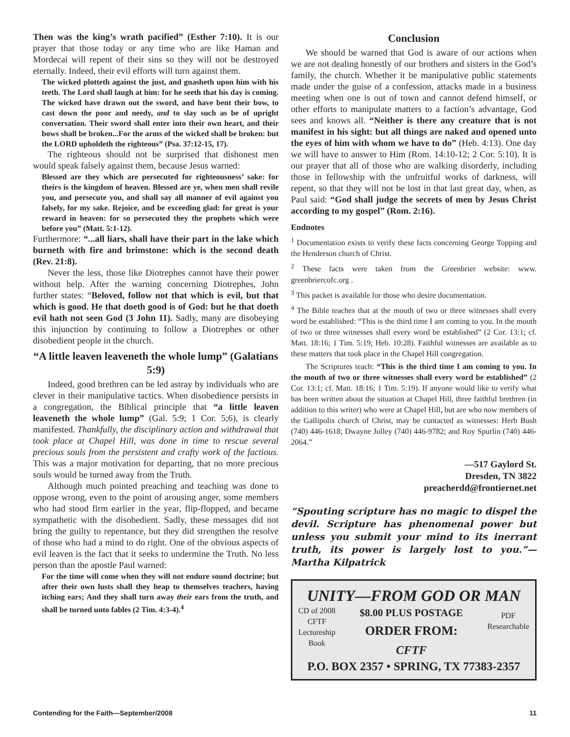Then was the king’s wrath pacified” (Esther 7:10). It is our prayer that those today or any time who are like Haman and Mordecai will repent of their sins so they will not be destroyed eternally. Indeed, their evil efforts will turn against them.
The wicked plotteth against the just, and gnasheth upon him with his teeth. The Lord shall laugh at him: for he seeth that his day is coming. The wicked have drawn out the sword, and have bent their bow, to cast down the poor and needy, and to slay such as be of upright conversation. Their sword shall enter into their own heart, and their bows shall be broken...For the arms of the wicked shall be broken: but the LORD upholdeth the righteous” (Psa. 37:12-15, 17).
The righteous should not be surprised that dishonest men would speak falsely against them, because Jesus warned:
Blessed are they which are persecuted for righteousness’ sake: for theirs is the kingdom of heaven. Blessed are ye, when men shall revile you, and persecute you, and shall say all manner of evil against you falsely, for my sake. Rejoice, and be exceeding glad: for great is your reward in heaven: for so persecuted they the prophets which were before you” (Matt. 5:1-12).
Furthermore: “...all liars, shall have their part in the lake which burneth with fire and brimstone: which is the second death (Rev. 21:8).
Never the less, those like Diotrephes cannot have their power without help. After the warning concerning Diotrephes, John further states: “Beloved, follow not that which is evil, but that which is good. He that doeth good is of God: but he that doeth evil hath not seen God (3 John 11). Sadly, many are disobeying this injunction by continuing to follow a Diotrephes or other disobedient people in the church.
“A little leaven leaveneth the whole lump” (Galatians 5:9)
Indeed, good brethren can be led astray by individuals who are clever in their manipulative tactics. When disobedience persists in a congregation, the Biblical principle that “a little leaven leaveneth the whole lump” (Gal. 5:9; 1 Cor. 5;6), is clearly manifested. Thankfully, the disciplinary action and withdrawal that took place at Chapel Hill, was done in time to rescue several precious souls from the persistent and crafty work of the factious. This was a major motivation for departing, that no more precious souls would be turned away from the Truth.
Although much pointed preaching and teaching was done to oppose wrong, even to the point of arousing anger, some members who had stood firm earlier in the year, flip-flopped, and became sympathetic with the disobedient. Sadly, these messages did not bring the guilty to repentance, but they did strengthen the resolve of those who had a mind to do right. One of the obvious aspects of evil leaven is the fact that it seeks to undermine the Truth. No less person than the apostle Paul warned:
For the time will come when they will not endure sound doctrine; but after their own lusts shall they heap to themselves teachers, having itching ears; And they shall turn away their ears from the truth, and shall be turned unto fables (2 Tim. 4:3-4).<sup>4</sup>
Conclusion
We should be warned that God is aware of our actions when we are not dealing honestly of our brothers and sisters in the God’s family, the church. Whether it be manipulative public statements made under the guise of a confession, attacks made in a business meeting when one is out of town and cannot defend himself, or other efforts to manipulate matters to a faction’s advantage, God sees and knows all. “Neither is there any creature that is not manifest in his sight: but all things are naked and opened unto the eyes of him with whom we have to do” (Heb. 4:13). One day we will have to answer to Him (Rom. 14:10-12; 2 Cor. 5:10). It is our prayer that all of those who are walking disorderly, including those in fellowship with the unfruitful works of darkness, will repent, so that they will not be lost in that last great day, when, as Paul said: “God shall judge the secrets of men by Jesus Christ according to my gospel” (Rom. 2:16).
Endnotes
<sup>1</sup> Documentation exists to verify these facts concerning George Topping and the Henderson church of Christ.
<sup>2</sup> These facts were taken from the Greenbrier website: www. greenbriercofc.org .
<sup>3</sup> This packet is available for those who desire documentation.
<sup>4</sup> The Bible teaches that at the mouth of two or three witnesses shall every word be established: “This is the third time I am coming to you. In the mouth of two or three witnesses shall every word be established” (2 Cor. 13:1; cf. Matt. 18:16; 1 Tim. 5:19; Heb. 10:28). Faithful witnesses are available as to these matters that took place in the Chapel Hill congregation.
The Scriptures teach: “This is the third time I am coming to you. In the mouth of two or three witnesses shall every word be established” (2 Cor. 13:1; cf. Matt. 18:16; 1 Tim. 5:19). If anyone would like to verify what has been written about the situation at Chapel Hill, three faithful brethren (in addition to this writer) who were at Chapel Hill, but are who now members of the Gallipolis church of Christ, may be contacted as witnesses: Herb Bush (740) 446-1618; Dwayne Jolley (740) 446-9782; and Roy Spurlin (740) 446-2064.”
—517 Gaylord St.
Dresden, TN 3822
preacherdd@frontiernet.net
“Spouting scripture has no magic to dispel the devil. Scripture has phenomenal power but unless you submit your mind to its inerrant truth, its power is largely lost to you.”—Martha Kilpatrick
UNITY—FROM GOD OR MAN
CD of 2008
CFTF
Lectureship
Book
$8.00 PLUS POSTAGE
ORDER FROM:
CFTF
PDF
Researchable
P.O. BOX 2357 • SPRING, TX 77383-2357
Contending for the Faith—September/2008 11